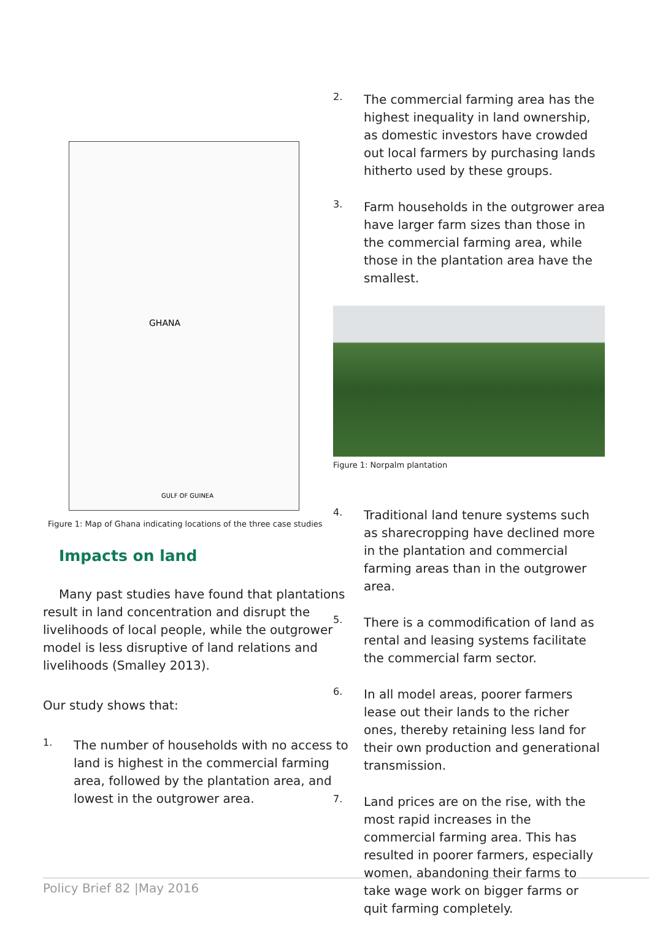GHANA
GULF OF GUINEA
Figure 1: Map of Ghana indicating locations of the three case studies
Impacts on land
Many past studies have found that plantations result in land concentration and disrupt the livelihoods of local people, while the outgrower model is less disruptive of land relations and livelihoods (Smalley 2013).
Our study shows that:
1.
The number of households with no access to land is highest in the commercial farming area, followed by the plantation area, and lowest in the outgrower area.
2.
The commercial farming area has the highest inequality in land ownership, as domestic investors have crowded out local farmers by purchasing lands hitherto used by these groups.
3.
Farm households in the outgrower area have larger farm sizes than those in the commercial farming area, while those in the plantation area have the smallest.
Figure 1: Norpalm plantation
4.
Traditional land tenure systems such as sharecropping have declined more in the plantation and commercial farming areas than in the outgrower area.
5.
There is a commodification of land as rental and leasing systems facilitate the commercial farm sector.
6.
In all model areas, poorer farmers lease out their lands to the richer ones, thereby retaining less land for their own production and generational transmission.
7.
Land prices are on the rise, with the most rapid increases in the commercial farming area. This has resulted in poorer farmers, especially women, abandoning their farms to take wage work on bigger farms or quit farming completely.
Policy Brief 82 |May 2016